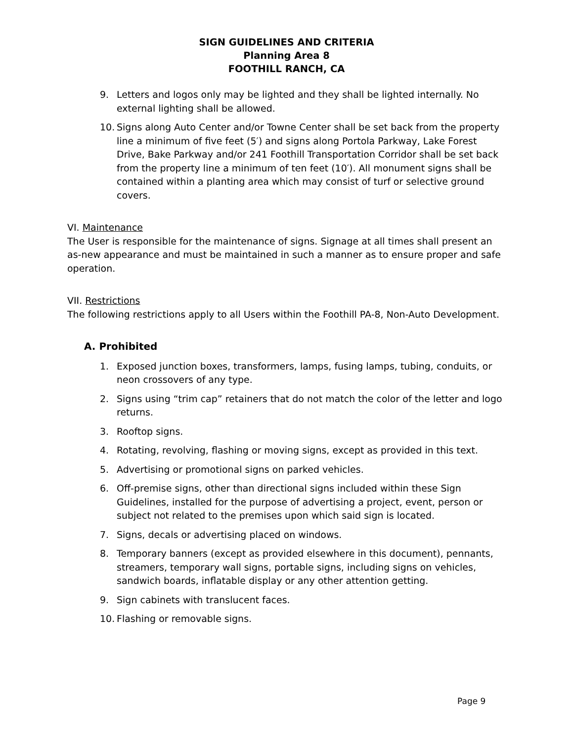SIGN GUIDELINES AND CRITERIA
Planning Area 8
FOOTHILL RANCH, CA
9. Letters and logos only may be lighted and they shall be lighted internally. No external lighting shall be allowed.
10. Signs along Auto Center and/or Towne Center shall be set back from the property line a minimum of five feet (5′) and signs along Portola Parkway, Lake Forest Drive, Bake Parkway and/or 241 Foothill Transportation Corridor shall be set back from the property line a minimum of ten feet (10′). All monument signs shall be contained within a planting area which may consist of turf or selective ground covers.
VI. Maintenance
The User is responsible for the maintenance of signs. Signage at all times shall present an as-new appearance and must be maintained in such a manner as to ensure proper and safe operation.
VII. Restrictions
The following restrictions apply to all Users within the Foothill PA-8, Non-Auto Development.
A. Prohibited
1. Exposed junction boxes, transformers, lamps, fusing lamps, tubing, conduits, or neon crossovers of any type.
2. Signs using “trim cap” retainers that do not match the color of the letter and logo returns.
3. Rooftop signs.
4. Rotating, revolving, flashing or moving signs, except as provided in this text.
5. Advertising or promotional signs on parked vehicles.
6. Off-premise signs, other than directional signs included within these Sign Guidelines, installed for the purpose of advertising a project, event, person or subject not related to the premises upon which said sign is located.
7. Signs, decals or advertising placed on windows.
8. Temporary banners (except as provided elsewhere in this document), pennants, streamers, temporary wall signs, portable signs, including signs on vehicles, sandwich boards, inflatable display or any other attention getting.
9. Sign cabinets with translucent faces.
10. Flashing or removable signs.
Page 9